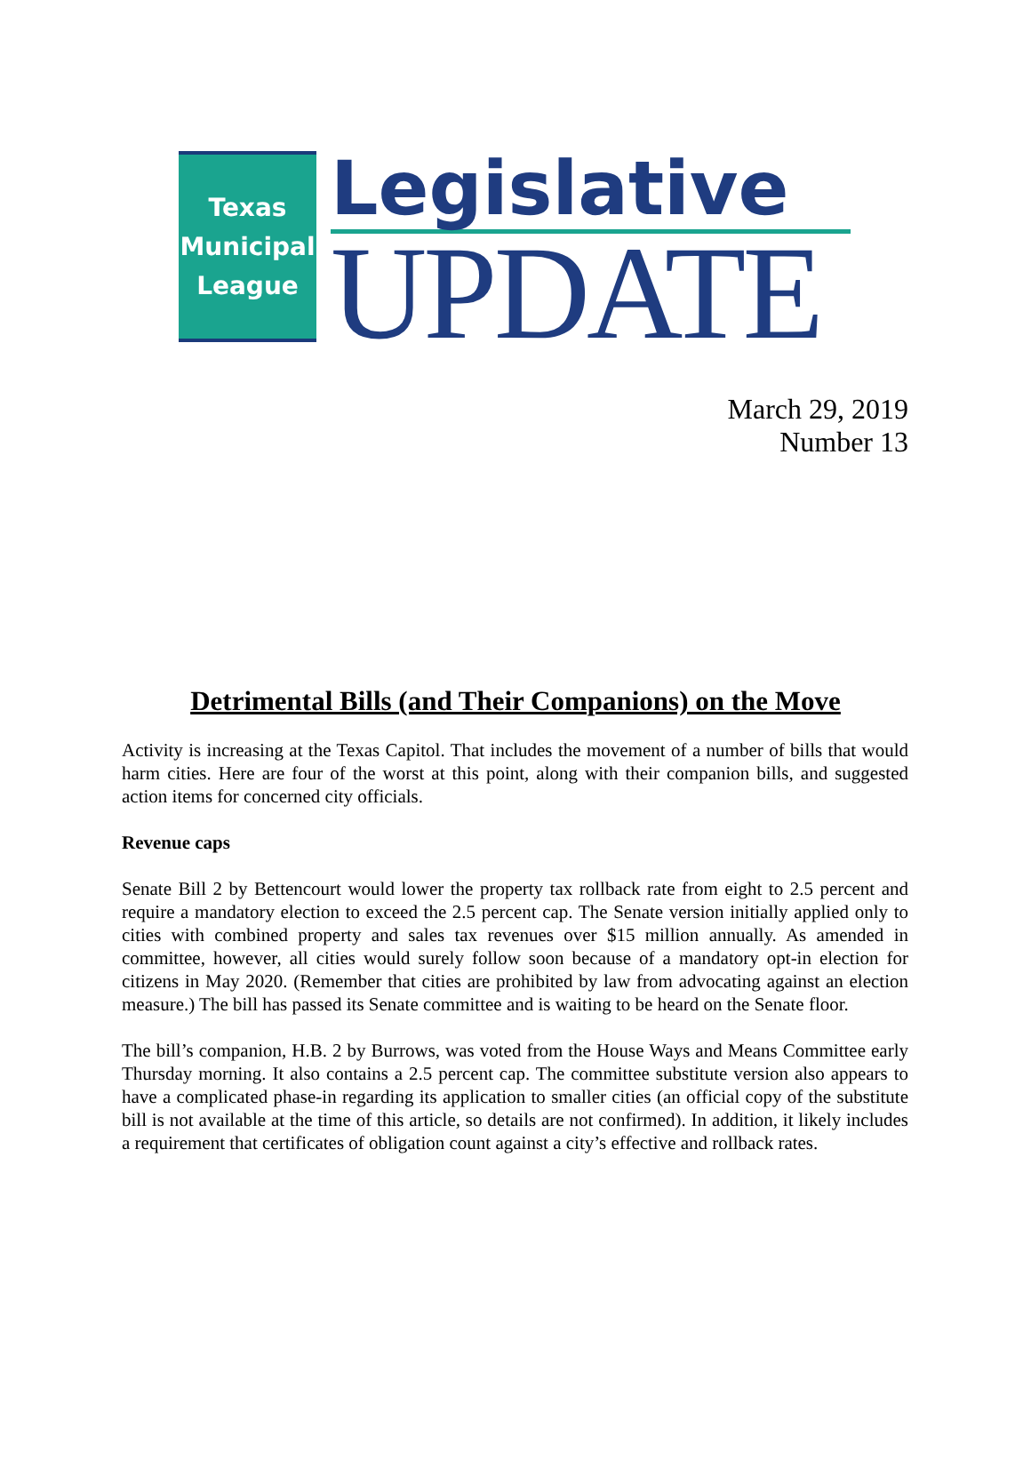Texas
Municipal
League
Legislative
UPDATE
March 29, 2019
Number 13
Detrimental Bills (and Their Companions) on the Move
Activity is increasing at the Texas Capitol. That includes the movement of a number of bills that would harm cities. Here are four of the worst at this point, along with their companion bills, and suggested action items for concerned city officials.
Revenue caps
Senate Bill 2 by Bettencourt would lower the property tax rollback rate from eight to 2.5 percent and require a mandatory election to exceed the 2.5 percent cap. The Senate version initially applied only to cities with combined property and sales tax revenues over $15 million annually. As amended in committee, however, all cities would surely follow soon because of a mandatory opt-in election for citizens in May 2020. (Remember that cities are prohibited by law from advocating against an election measure.) The bill has passed its Senate committee and is waiting to be heard on the Senate floor.
The bill’s companion, H.B. 2 by Burrows, was voted from the House Ways and Means Committee early Thursday morning. It also contains a 2.5 percent cap. The committee substitute version also appears to have a complicated phase-in regarding its application to smaller cities (an official copy of the substitute bill is not available at the time of this article, so details are not confirmed). In addition, it likely includes a requirement that certificates of obligation count against a city’s effective and rollback rates.